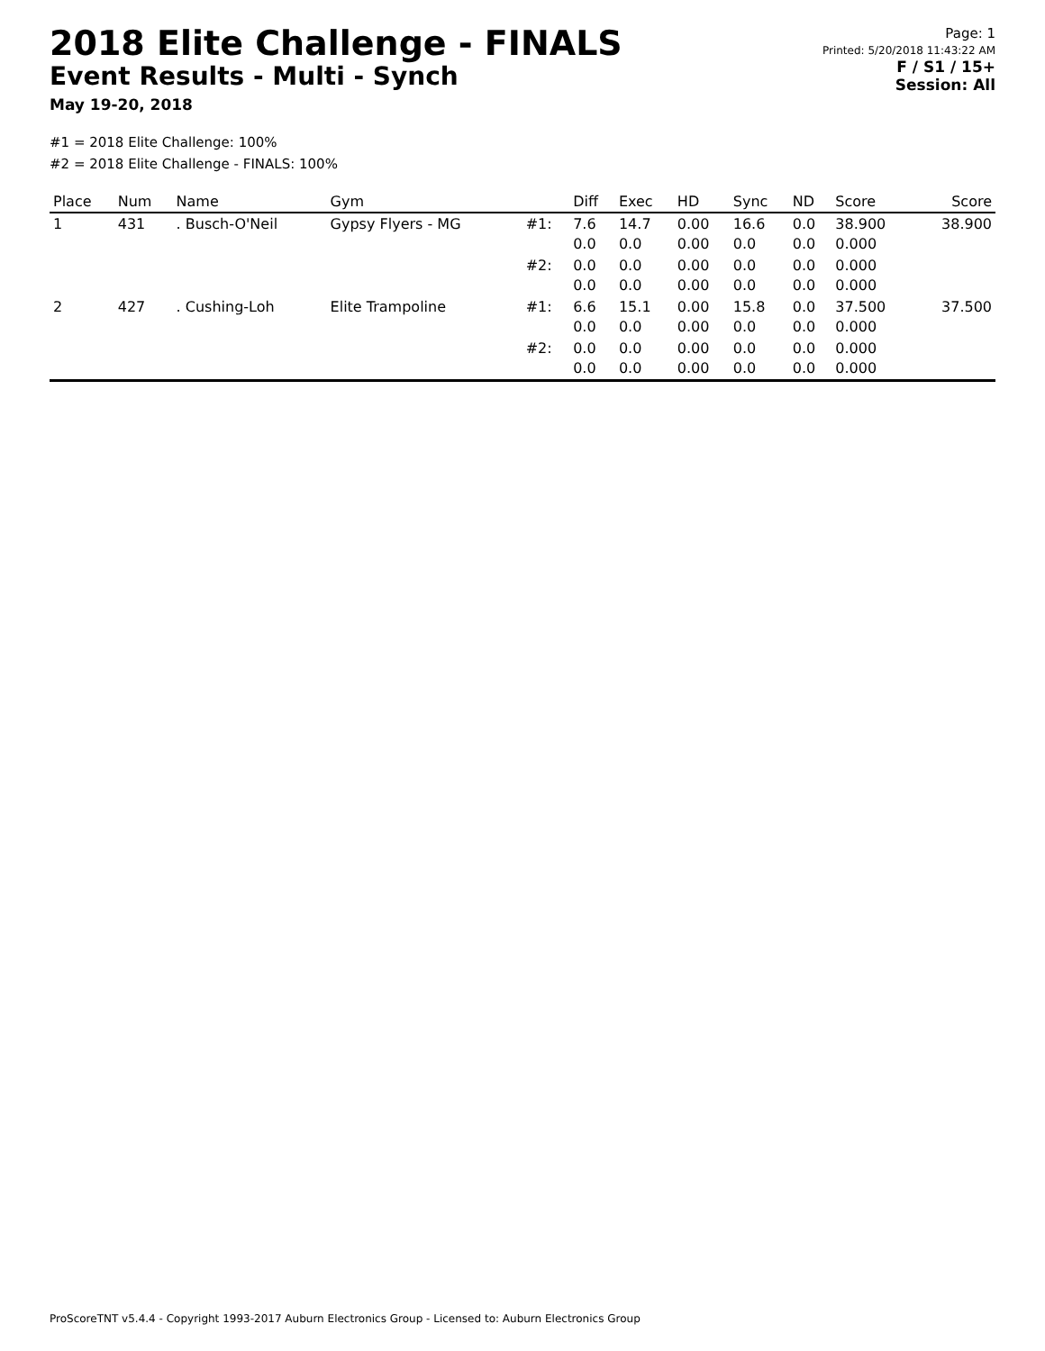2018 Elite Challenge - FINALS
Event Results - Multi - Synch
May 19-20, 2018
Page: 1
Printed: 5/20/2018 11:43:22 AM
F / S1 / 15+
Session: All
#1 = 2018 Elite Challenge: 100%
#2 = 2018 Elite Challenge - FINALS: 100%
| Place | Num | Name | Gym | | Diff | Exec | HD | Sync | ND | Score | Score |
| --- | --- | --- | --- | --- | --- | --- | --- | --- | --- | --- | --- |
| 1 | 431 | . Busch-O'Neil | Gypsy Flyers - MG | #1: | 7.6 0.0 | 14.7 0.0 | 0.00 0.00 | 16.6 0.0 | 0.0 0.0 | 38.900 0.000 | 38.900 |
| | | | | #2: | 0.0 0.0 | 0.0 0.0 | 0.00 0.00 | 0.0 0.0 | 0.0 0.0 | 0.000 0.000 | |
| 2 | 427 | . Cushing-Loh | Elite Trampoline | #1: | 6.6 0.0 | 15.1 0.0 | 0.00 0.00 | 15.8 0.0 | 0.0 0.0 | 37.500 0.000 | 37.500 |
| | | | | #2: | 0.0 0.0 | 0.0 0.0 | 0.00 0.00 | 0.0 0.0 | 0.0 0.0 | 0.000 0.000 | |
ProScoreTNT v5.4.4 - Copyright 1993-2017 Auburn Electronics Group - Licensed to: Auburn Electronics Group